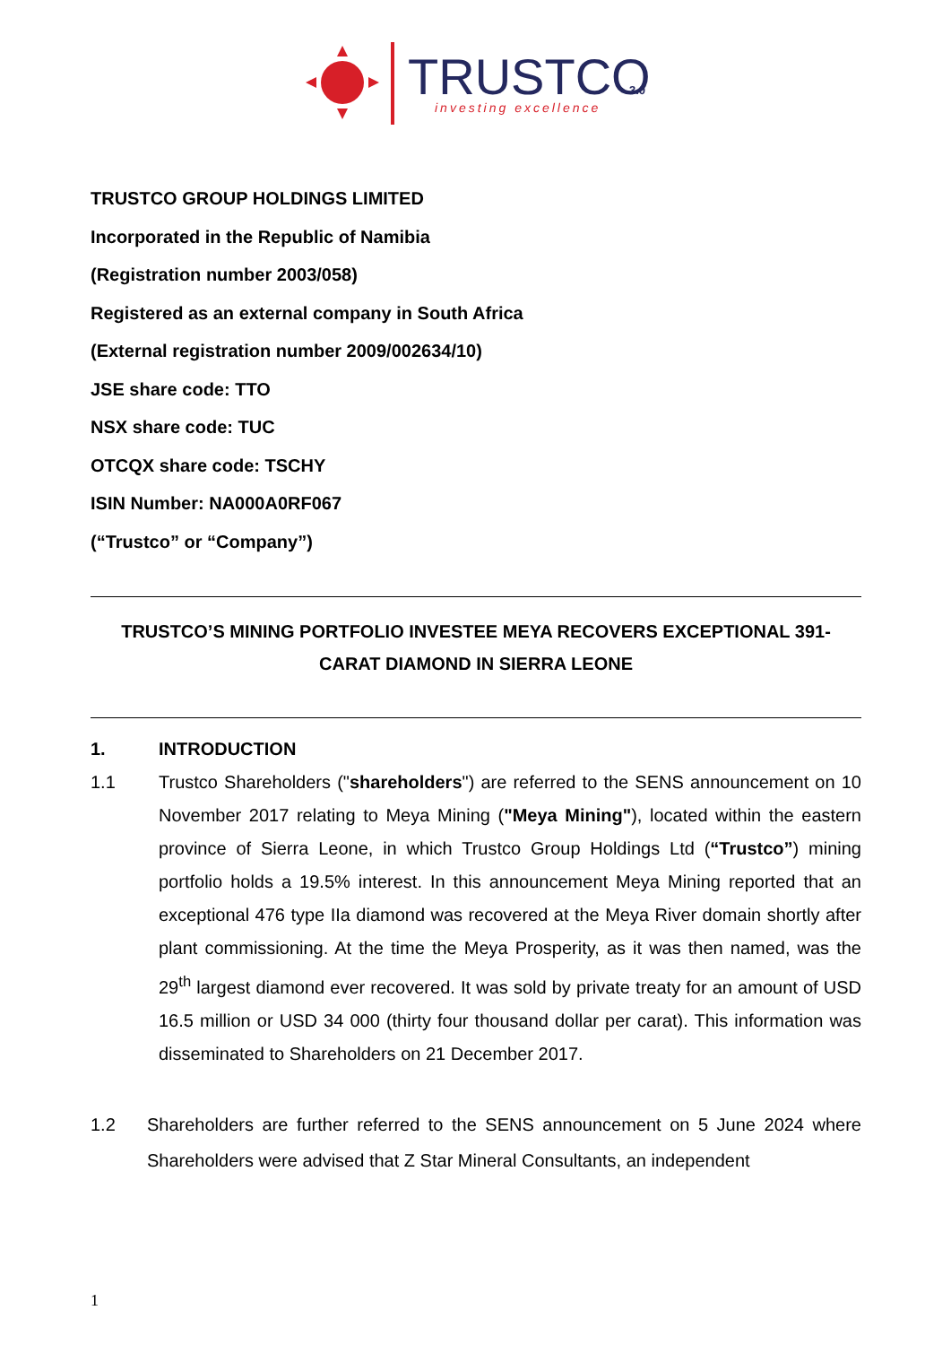TRUSTCO
3.0
investing excellence
TRUSTCO GROUP HOLDINGS LIMITED
Incorporated in the Republic of Namibia
(Registration number 2003/058)
Registered as an external company in South Africa
(External registration number 2009/002634/10)
JSE share code: TTO
NSX share code: TUC
OTCQX share code: TSCHY
ISIN Number: NA000A0RF067
(“Trustco” or “Company”)
TRUSTCO’S MINING PORTFOLIO INVESTEE MEYA RECOVERS EXCEPTIONAL 391-
CARAT DIAMOND IN SIERRA LEONE
1. INTRODUCTION
1.1 Trustco Shareholders ("shareholders") are referred to the SENS announcement on 10 November 2017 relating to Meya Mining ("Meya Mining"), located within the eastern province of Sierra Leone, in which Trustco Group Holdings Ltd (“Trustco”) mining portfolio holds a 19.5% interest. In this announcement Meya Mining reported that an exceptional 476 type IIa diamond was recovered at the Meya River domain shortly after plant commissioning. At the time the Meya Prosperity, as it was then named, was the 29<sup>th</sup> largest diamond ever recovered. It was sold by private treaty for an amount of USD 16.5 million or USD 34 000 (thirty four thousand dollar per carat). This information was disseminated to Shareholders on 21 December 2017.
1.2 Shareholders are further referred to the SENS announcement on 5 June 2024 where Shareholders were advised that Z Star Mineral Consultants, an independent
1